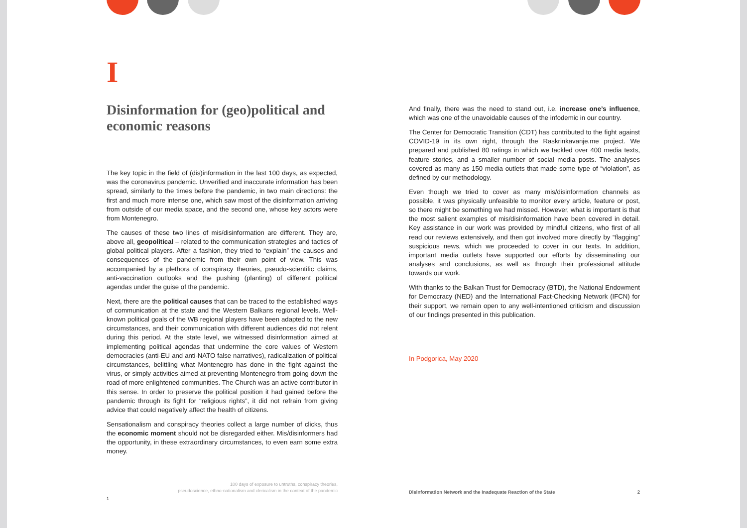I
Disinformation for (geo)political and economic reasons
The key topic in the field of (dis)information in the last 100 days, as expected, was the coronavirus pandemic. Unverified and inaccurate information has been spread, similarly to the times before the pandemic, in two main directions: the first and much more intense one, which saw most of the disinformation arriving from outside of our media space, and the second one, whose key actors were from Montenegro.
The causes of these two lines of mis/disinformation are different. They are, above all, geopolitical – related to the communication strategies and tactics of global political players. After a fashion, they tried to “explain” the causes and consequences of the pandemic from their own point of view. This was accompanied by a plethora of conspiracy theories, pseudo-scientific claims, anti-vaccination outlooks and the pushing (planting) of different political agendas under the guise of the pandemic.
Next, there are the political causes that can be traced to the established ways of communication at the state and the Western Balkans regional levels. Well-known political goals of the WB regional players have been adapted to the new circumstances, and their communication with different audiences did not relent during this period. At the state level, we witnessed disinformation aimed at implementing political agendas that undermine the core values of Western democracies (anti-EU and anti-NATO false narratives), radicalization of political circumstances, belittling what Montenegro has done in the fight against the virus, or simply activities aimed at preventing Montenegro from going down the road of more enlightened communities. The Church was an active contributor in this sense. In order to preserve the political position it had gained before the pandemic through its fight for “religious rights”, it did not refrain from giving advice that could negatively affect the health of citizens.
Sensationalism and conspiracy theories collect a large number of clicks, thus the economic moment should not be disregarded either. Mis/disinformers had the opportunity, in these extraordinary circumstances, to even earn some extra money.
100 days of exposure to untruths, conspiracy theories,
pseudoscience, ethno-nationalism and clericalism in the context of the pandemic
1
And finally, there was the need to stand out, i.e. increase one’s influence, which was one of the unavoidable causes of the infodemic in our country.
The Center for Democratic Transition (CDT) has contributed to the fight against COVID-19 in its own right, through the Raskrinkavanje.me project. We prepared and published 80 ratings in which we tackled over 400 media texts, feature stories, and a smaller number of social media posts. The analyses covered as many as 150 media outlets that made some type of “violation”, as defined by our methodology.
Even though we tried to cover as many mis/disinformation channels as possible, it was physically unfeasible to monitor every article, feature or post, so there might be something we had missed. However, what is important is that the most salient examples of mis/disinformation have been covered in detail. Key assistance in our work was provided by mindful citizens, who first of all read our reviews extensively, and then got involved more directly by “flagging” suspicious news, which we proceeded to cover in our texts. In addition, important media outlets have supported our efforts by disseminating our analyses and conclusions, as well as through their professional attitude towards our work.
With thanks to the Balkan Trust for Democracy (BTD), the National Endowment for Democracy (NED) and the International Fact-Checking Network (IFCN) for their support, we remain open to any well-intentioned criticism and discussion of our findings presented in this publication.
In Podgorica, May 2020
Disinformation Network and the Inadequate Reaction of the State 2